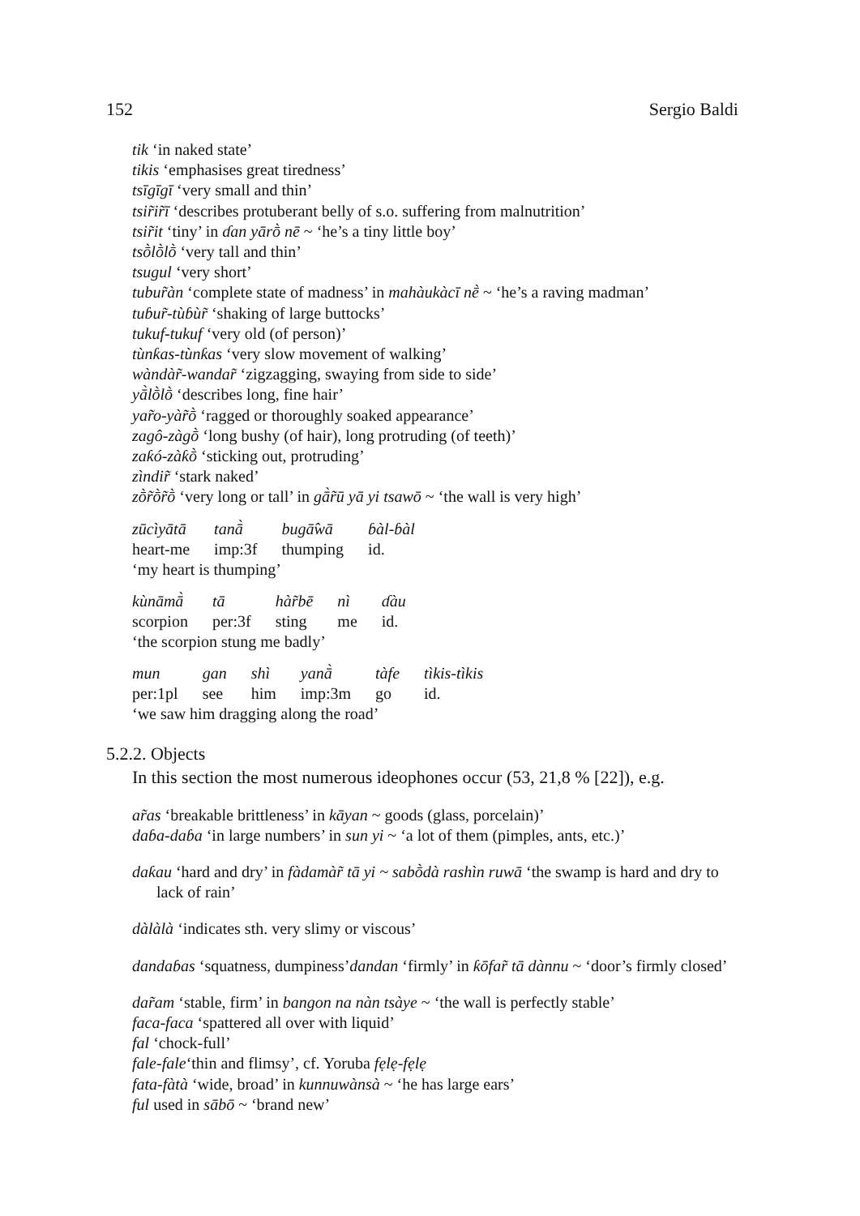152 Sergio Baldi
tik ‘in naked state’
tikis ‘emphasises great tiredness’
tsīgīgī ‘very small and thin’
tsir̃ir̃ī ‘describes protuberant belly of s.o. suffering from malnutrition’
tsir̃it ‘tiny’ in ɗan yārṑ nē ~ ‘he’s a tiny little boy’
tsṑlṑlṑ ‘very tall and thin’
tsugul ‘very short’
tubur̃àn ‘complete state of madness’ in mahàukàcī nḕ ~ ‘he’s a raving madman’
tuɓur̃-tùɓùr̃ ‘shaking of large buttocks’
tukuf-tukuf ‘very old (of person)’
tùnƙas-tùnƙas ‘very slow movement of walking’
wàndàr̃-wandar̃ ‘zigzagging, swaying from side to side’
yā̀lṑlṑ ‘describes long, fine hair’
yar̃o-yàr̃ṑ ‘ragged or thoroughly soaked appearance’
zagô-zàgṑ ‘long bushy (of hair), long protruding (of teeth)’
zaƙó-zàƙṑ ‘sticking out, protruding’
zìndir̃ ‘stark naked’
zṑr̃ṑr̃ṑ ‘very long or tall’ in gā̀r̃ū yā yi tsawō ~ ‘the wall is very high’
| zūcìyātā | tanā̀ | bugā̂wā | ɓàl-ɓàl |
| heart-me | imp:3f | thumping | id. |
‘my heart is thumping’
| kùnāmā̀ | tā | hàr̃bē | nì | ɗàu |
| scorpion | per:3f | sting | me | id. |
‘the scorpion stung me badly’
| mun | gan | shì | yanā̀ | tàfe | tìkis-tìkis |
| per:1pl | see | him | imp:3m | go | id. |
‘we saw him dragging along the road’
5.2.2. Objects
In this section the most numerous ideophones occur (53, 21,8 % [22]), e.g.
ar̃as ‘breakable brittleness’ in kāyan ~ goods (glass, porcelain)’
daɓa-daɓa ‘in large numbers’ in sun yi ~ ‘a lot of them (pimples, ants, etc.)’
daƙau ‘hard and dry’ in fàdamàr̃ tā yi ~ sabṑdà rashìn ruwā ‘the swamp is hard and dry to lack of rain’
dàlàlà ‘indicates sth. very slimy or viscous’
dandaɓas ‘squatness, dumpiness’dandan ‘firmly’ in ƙōfar̃ tā dànnu ~ ‘door’s firmly closed’
dar̃am ‘stable, firm’ in bangon na nàn tsàye ~ ‘the wall is perfectly stable’
faca-faca ‘spattered all over with liquid’
fal ‘chock-full’
fale-fale‘thin and flimsy’, cf. Yoruba fẹlẹ-fẹlẹ
fata-fàtà ‘wide, broad’ in kunnuwànsà ~ ‘he has large ears’
ful used in sābō ~ ‘brand new’